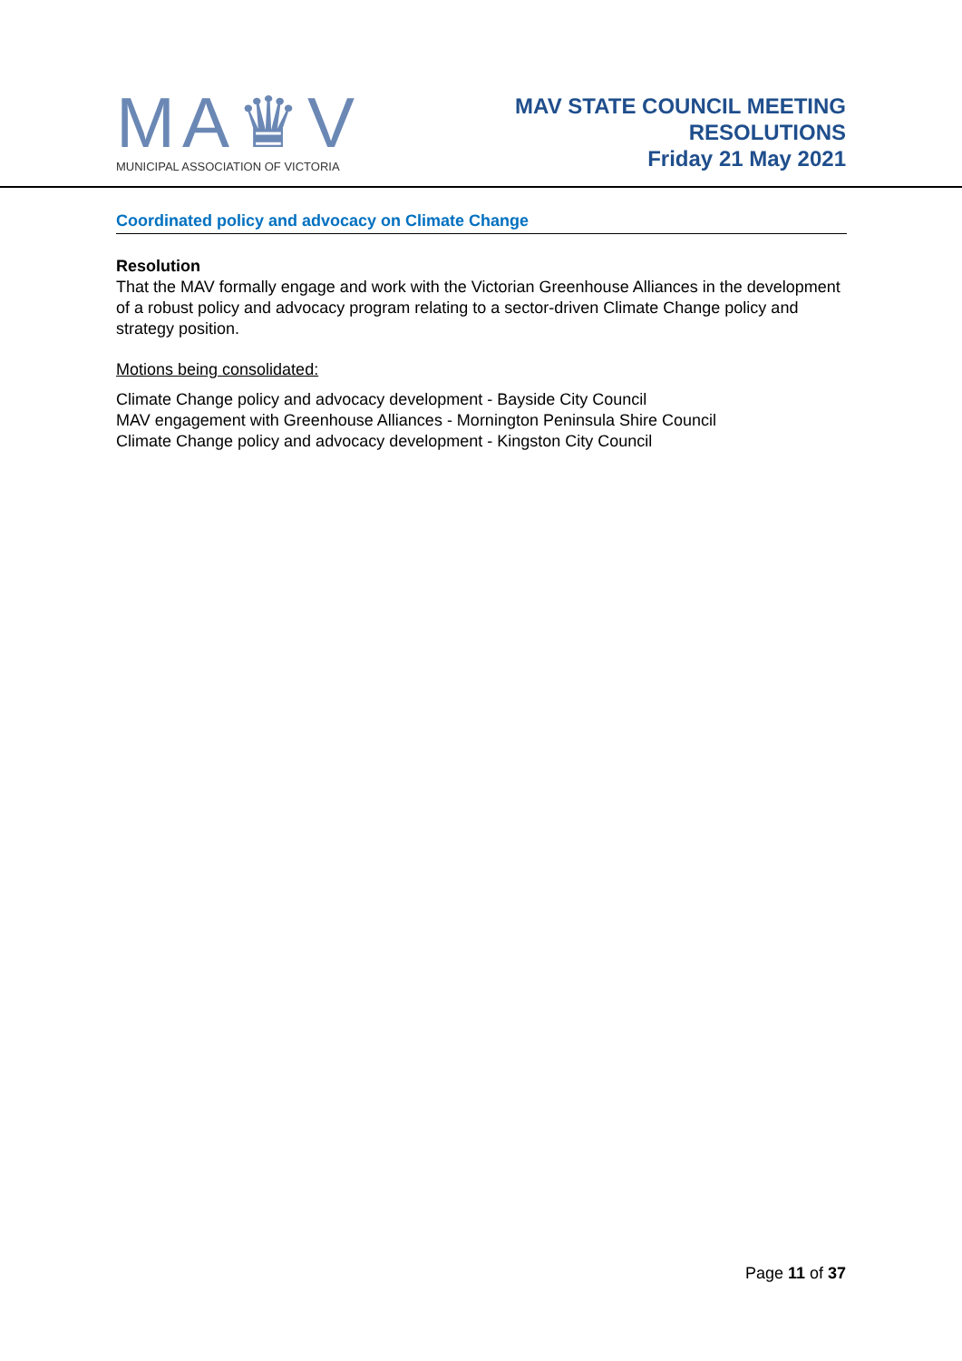MA♛V
MUNICIPAL ASSOCIATION OF VICTORIA
MAV STATE COUNCIL MEETING
RESOLUTIONS
Friday 21 May 2021
Coordinated policy and advocacy on Climate Change
Resolution
That the MAV formally engage and work with the Victorian Greenhouse Alliances in the development of a robust policy and advocacy program relating to a sector-driven Climate Change policy and strategy position.
Motions being consolidated:
Climate Change policy and advocacy development - Bayside City Council
MAV engagement with Greenhouse Alliances - Mornington Peninsula Shire Council
Climate Change policy and advocacy development - Kingston City Council
Page 11 of 37